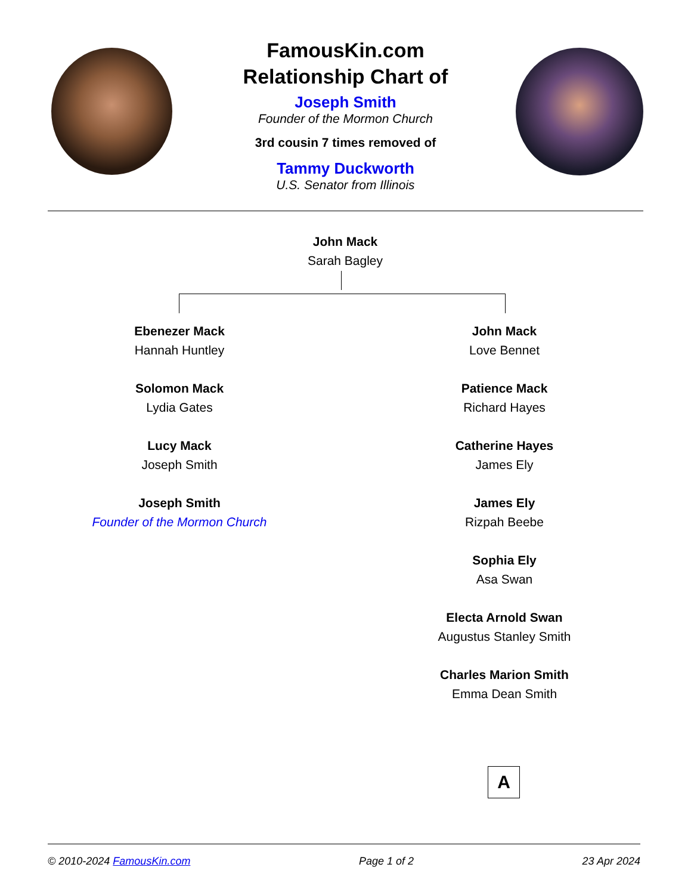FamousKin.com
Relationship Chart of
Joseph Smith
Founder of the Mormon Church
3rd cousin 7 times removed of
Tammy Duckworth
U.S. Senator from Illinois
John Mack
Sarah Bagley
Ebenezer Mack
Hannah Huntley
Solomon Mack
Lydia Gates
Lucy Mack
Joseph Smith
Joseph Smith
Founder of the Mormon Church
John Mack
Love Bennet
Patience Mack
Richard Hayes
Catherine Hayes
James Ely
James Ely
Rizpah Beebe
Sophia Ely
Asa Swan
Electa Arnold Swan
Augustus Stanley Smith
Charles Marion Smith
Emma Dean Smith
A
© 2010-2024 FamousKin.com Page 1 of 2 23 Apr 2024